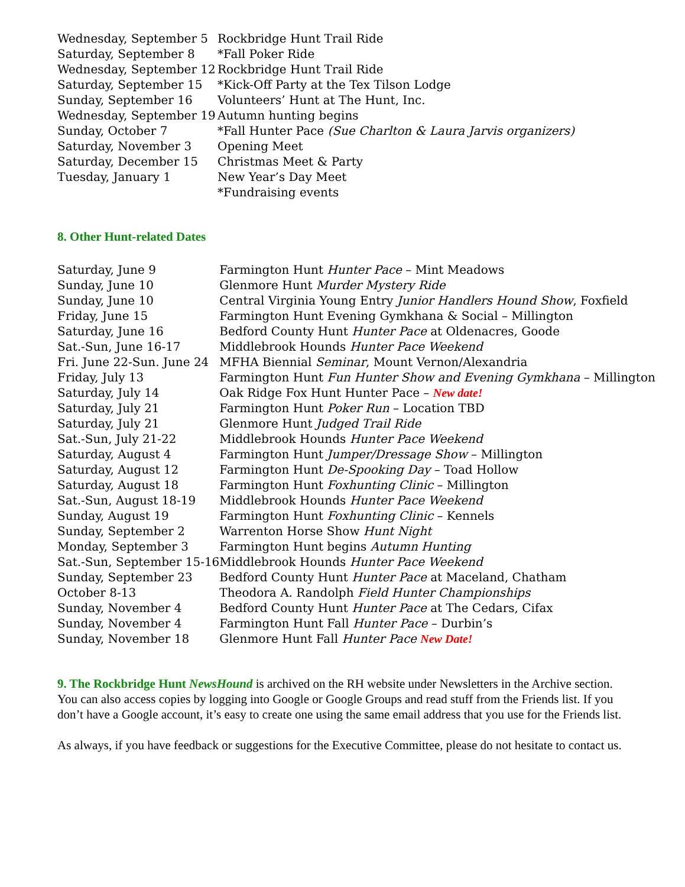| Wednesday, September 5 | Rockbridge Hunt Trail Ride |
| Saturday, September 8 | *Fall Poker Ride |
| Wednesday, September 12 | Rockbridge Hunt Trail Ride |
| Saturday, September 15 | *Kick-Off Party at the Tex Tilson Lodge |
| Sunday, September 16 | Volunteers’ Hunt at The Hunt, Inc. |
| Wednesday, September 19 | Autumn hunting begins |
| Sunday, October 7 | *Fall Hunter Pace (Sue Charlton & Laura Jarvis organizers) |
| Saturday, November 3 | Opening Meet |
| Saturday, December 15 | Christmas Meet & Party |
| Tuesday, January 1 | New Year’s Day Meet |
| | *Fundraising events |
8. Other Hunt-related Dates
| Saturday, June 9 | Farmington Hunt Hunter Pace – Mint Meadows |
| Sunday, June 10 | Glenmore Hunt Murder Mystery Ride |
| Sunday, June 10 | Central Virginia Young Entry Junior Handlers Hound Show , Foxfield |
| Friday, June 15 | Farmington Hunt Evening Gymkhana & Social – Millington |
| Saturday, June 16 | Bedford County Hunt Hunter Pace at Oldenacres, Goode |
| Sat.-Sun, June 16-17 | Middlebrook Hounds Hunter Pace Weekend |
| Fri. June 22-Sun. June 24 | MFHA Biennial Seminar , Mount Vernon/Alexandria |
| Friday, July 13 | Farmington Hunt Fun Hunter Show and Evening Gymkhana – Millington |
| Saturday, July 14 | Oak Ridge Fox Hunt Hunter Pace – New date! |
| Saturday, July 21 | Farmington Hunt Poker Run – Location TBD |
| Saturday, July 21 | Glenmore Hunt Judged Trail Ride |
| Sat.-Sun, July 21-22 | Middlebrook Hounds Hunter Pace Weekend |
| Saturday, August 4 | Farmington Hunt Jumper/Dressage Show – Millington |
| Saturday, August 12 | Farmington Hunt De-Spooking Day – Toad Hollow |
| Saturday, August 18 | Farmington Hunt Foxhunting Clinic – Millington |
| Sat.-Sun, August 18-19 | Middlebrook Hounds Hunter Pace Weekend |
| Sunday, August 19 | Farmington Hunt Foxhunting Clinic – Kennels |
| Sunday, September 2 | Warrenton Horse Show Hunt Night |
| Monday, September 3 | Farmington Hunt begins Autumn Hunting |
| Sat.-Sun, September 15-16 | Middlebrook Hounds Hunter Pace Weekend |
| Sunday, September 23 | Bedford County Hunt Hunter Pace at Maceland, Chatham |
| October 8-13 | Theodora A. Randolph Field Hunter Championships |
| Sunday, November 4 | Bedford County Hunt Hunter Pace at The Cedars, Cifax |
| Sunday, November 4 | Farmington Hunt Fall Hunter Pace – Durbin’s |
| Sunday, November 18 | Glenmore Hunt Fall Hunter Pace New Date! |
9. The Rockbridge Hunt NewsHound is archived on the RH website under Newsletters in the Archive section. You can also access copies by logging into Google or Google Groups and read stuff from the Friends list. If you don’t have a Google account, it’s easy to create one using the same email address that you use for the Friends list.
As always, if you have feedback or suggestions for the Executive Committee, please do not hesitate to contact us.